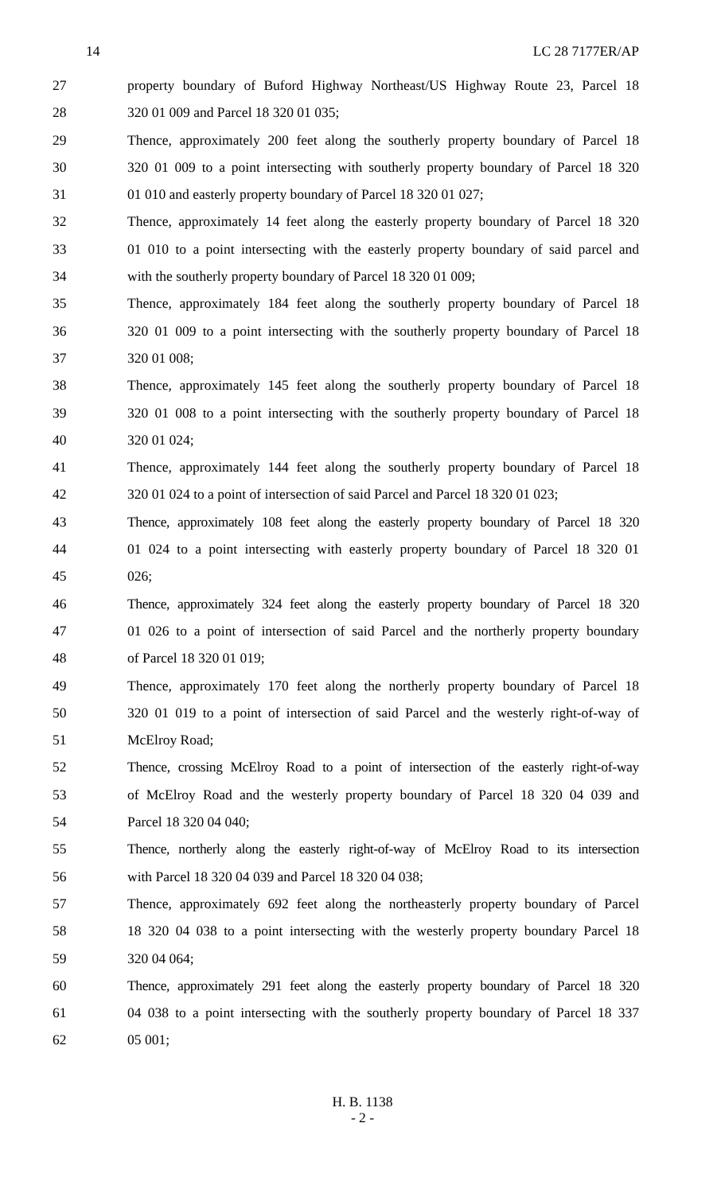14 LC 28 7177ER/AP
27 property boundary of Buford Highway Northeast/US Highway Route 23, Parcel 18
28 320 01 009 and Parcel 18 320 01 035;
29 Thence, approximately 200 feet along the southerly property boundary of Parcel 18
30 320 01 009 to a point intersecting with southerly property boundary of Parcel 18 320
31 01 010 and easterly property boundary of Parcel 18 320 01 027;
32 Thence, approximately 14 feet along the easterly property boundary of Parcel 18 320
33 01 010 to a point intersecting with the easterly property boundary of said parcel and
34 with the southerly property boundary of Parcel 18 320 01 009;
35 Thence, approximately 184 feet along the southerly property boundary of Parcel 18
36 320 01 009 to a point intersecting with the southerly property boundary of Parcel 18
37 320 01 008;
38 Thence, approximately 145 feet along the southerly property boundary of Parcel 18
39 320 01 008 to a point intersecting with the southerly property boundary of Parcel 18
40 320 01 024;
41 Thence, approximately 144 feet along the southerly property boundary of Parcel 18
42 320 01 024 to a point of intersection of said Parcel and Parcel 18 320 01 023;
43 Thence, approximately 108 feet along the easterly property boundary of Parcel 18 320
44 01 024 to a point intersecting with easterly property boundary of Parcel 18 320 01
45 026;
46 Thence, approximately 324 feet along the easterly property boundary of Parcel 18 320
47 01 026 to a point of intersection of said Parcel and the northerly property boundary
48 of Parcel 18 320 01 019;
49 Thence, approximately 170 feet along the northerly property boundary of Parcel 18
50 320 01 019 to a point of intersection of said Parcel and the westerly right-of-way of
51 McElroy Road;
52 Thence, crossing McElroy Road to a point of intersection of the easterly right-of-way
53 of McElroy Road and the westerly property boundary of Parcel 18 320 04 039 and
54 Parcel 18 320 04 040;
55 Thence, northerly along the easterly right-of-way of McElroy Road to its intersection
56 with Parcel 18 320 04 039 and Parcel 18 320 04 038;
57 Thence, approximately 692 feet along the northeasterly property boundary of Parcel
58 18 320 04 038 to a point intersecting with the westerly property boundary Parcel 18
59 320 04 064;
60 Thence, approximately 291 feet along the easterly property boundary of Parcel 18 320
61 04 038 to a point intersecting with the southerly property boundary of Parcel 18 337
62 05 001;
H. B. 1138
- 2 -